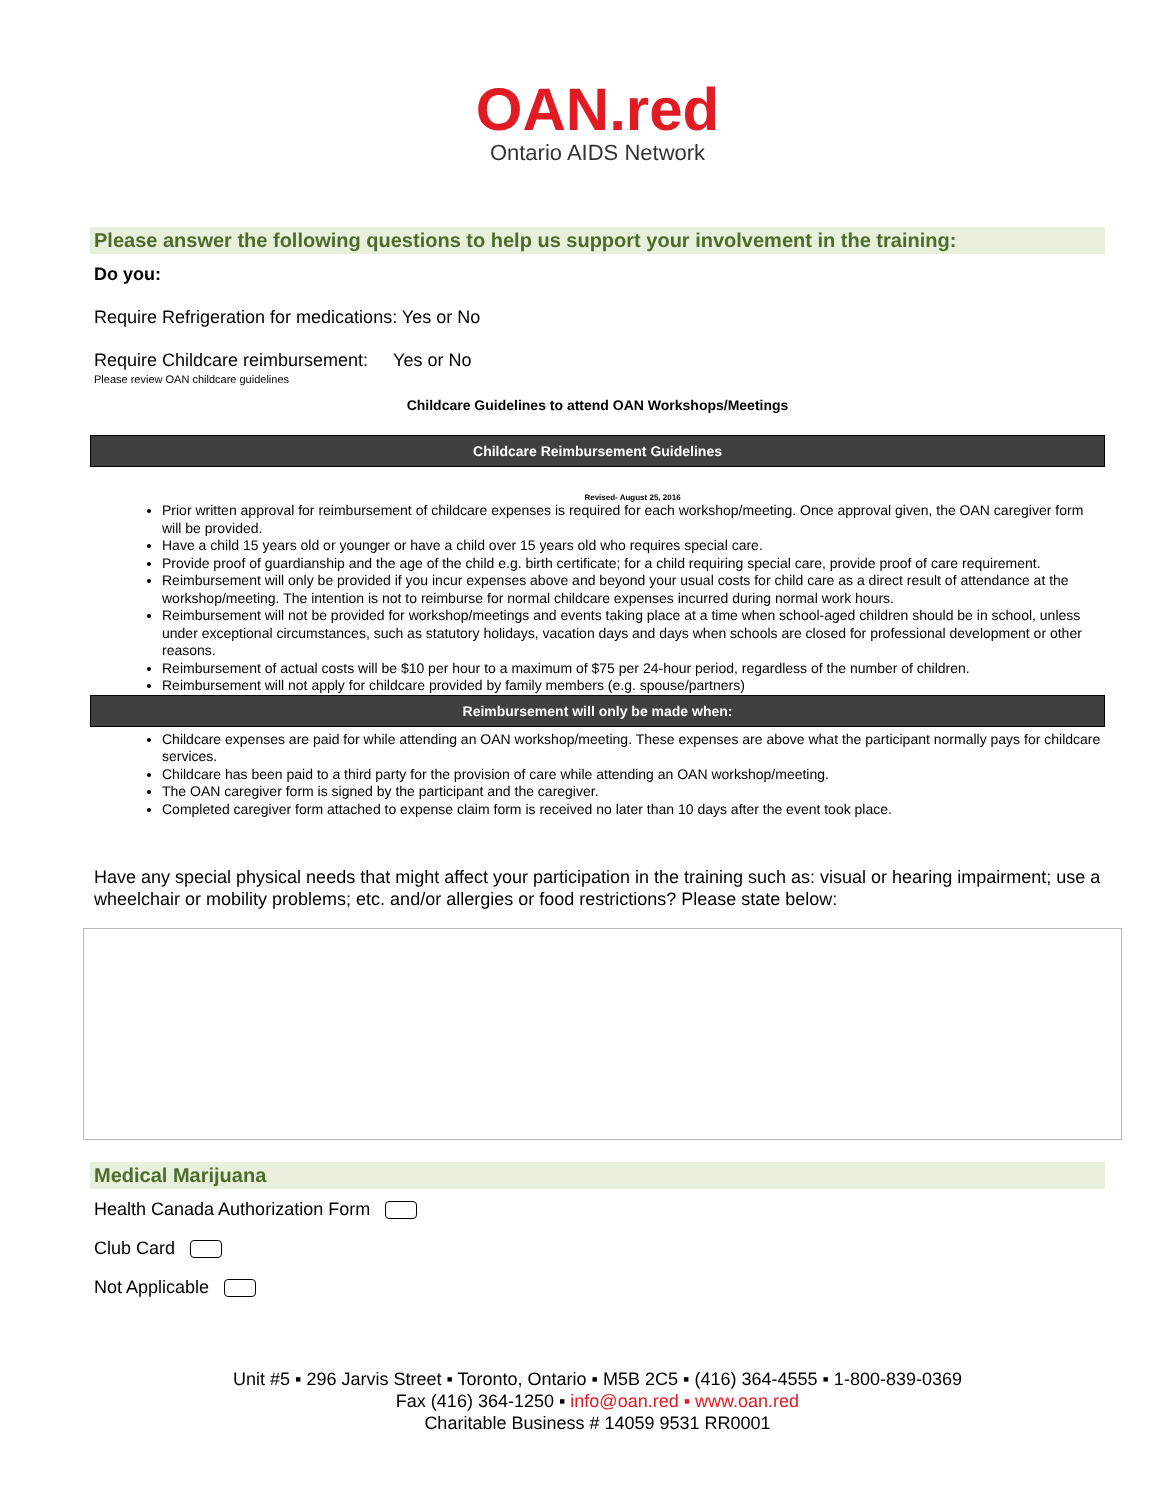OAN.red
Ontario AIDS Network
Please answer the following questions to help us support your involvement in the training:
Do you:
Require Refrigeration for medications: Yes or No
Require Childcare reimbursement: Yes or No
Please review OAN childcare guidelines
Childcare Guidelines to attend OAN Workshops/Meetings
Childcare Reimbursement Guidelines
Revised- August 25, 2016
Prior written approval for reimbursement of childcare expenses is required for each workshop/meeting. Once approval given, the OAN caregiver form will be provided.
Have a child 15 years old or younger or have a child over 15 years old who requires special care.
Provide proof of guardianship and the age of the child e.g. birth certificate; for a child requiring special care, provide proof of care requirement.
Reimbursement will only be provided if you incur expenses above and beyond your usual costs for child care as a direct result of attendance at the workshop/meeting. The intention is not to reimburse for normal childcare expenses incurred during normal work hours.
Reimbursement will not be provided for workshop/meetings and events taking place at a time when school-aged children should be in school, unless under exceptional circumstances, such as statutory holidays, vacation days and days when schools are closed for professional development or other reasons.
Reimbursement of actual costs will be $10 per hour to a maximum of $75 per 24-hour period, regardless of the number of children.
Reimbursement will not apply for childcare provided by family members (e.g. spouse/partners)
Reimbursement will only be made when:
Childcare expenses are paid for while attending an OAN workshop/meeting. These expenses are above what the participant normally pays for childcare services.
Childcare has been paid to a third party for the provision of care while attending an OAN workshop/meeting.
The OAN caregiver form is signed by the participant and the caregiver.
Completed caregiver form attached to expense claim form is received no later than 10 days after the event took place.
Have any special physical needs that might affect your participation in the training such as: visual or hearing impairment; use a wheelchair or mobility problems; etc. and/or allergies or food restrictions? Please state below:
Medical Marijuana
Health Canada Authorization Form
Club Card
Not Applicable
Unit #5 ▪ 296 Jarvis Street ▪ Toronto, Ontario ▪ M5B 2C5 ▪ (416) 364-4555 ▪ 1-800-839-0369
Fax (416) 364-1250 ▪ info@oan.red ▪ www.oan.red
Charitable Business # 14059 9531 RR0001